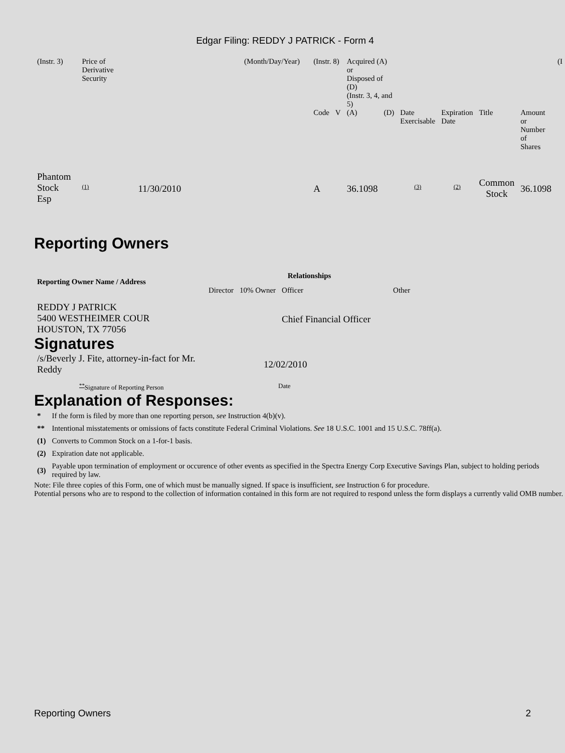Edgar Filing: REDDY J PATRICK - Form 4
| (Instr. 3) | Price of Derivative Security | | (Month/Day/Year) | (Instr. 8) | | Acquired (A) or Disposed of (D) (Instr. 3, 4, and 5) | | | | | | (I |
| | | | | Code | V | (A) | (D) | Date Exercisable | Expiration Date | Title | Amount or Number of Shares | |
| Phantom Stock Esp | (1) | 11/30/2010 | | A | | 36.1098 | | (3) | (2) | Common Stock | 36.1098 | |
Reporting Owners
| Reporting Owner Name / Address | Relationships | | | |
| --- | --- | --- | --- | --- |
| | Director | 10% Owner | Officer | Other |
| REDDY J PATRICK 5400 WESTHEIMER COUR HOUSTON, TX 77056 | | | Chief Financial Officer | |
Signatures
| /s/Beverly J. Fite, attorney-in-fact for Mr. Reddy | 12/02/2010 |
| <sup>**</sup> Signature of Reporting Person | Date |
Explanation of Responses:
| * | If the form is filed by more than one reporting person, see Instruction 4(b)(v). |
| ** | Intentional misstatements or omissions of facts constitute Federal Criminal Violations. See 18 U.S.C. 1001 and 15 U.S.C. 78ff(a). |
| (1) | Converts to Common Stock on a 1-for-1 basis. |
| (2) | Expiration date not applicable. |
| (3) | Payable upon termination of employment or occurence of other events as specified in the Spectra Energy Corp Executive Savings Plan, subject to holding periods required by law. |
Note: File three copies of this Form, one of which must be manually signed. If space is insufficient, see Instruction 6 for procedure.
Potential persons who are to respond to the collection of information contained in this form are not required to respond unless the form displays a currently valid OMB number.
Reporting Owners 2